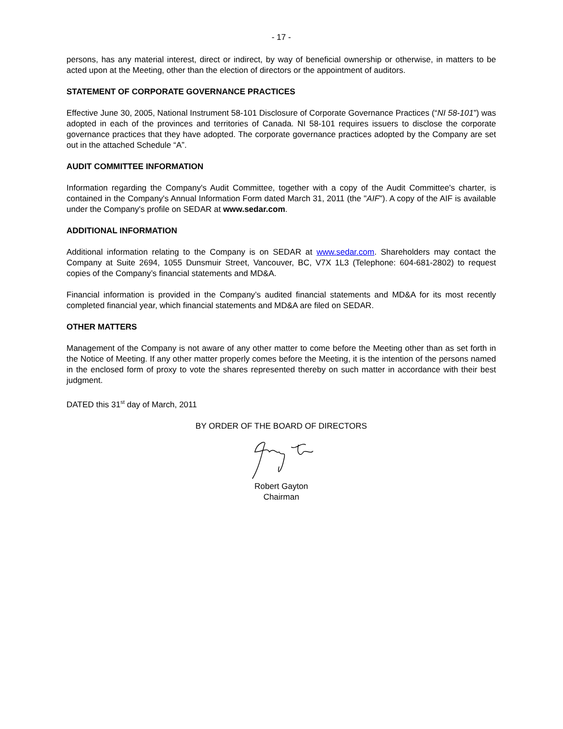- 17 -
persons, has any material interest, direct or indirect, by way of beneficial ownership or otherwise, in matters to be acted upon at the Meeting, other than the election of directors or the appointment of auditors.
STATEMENT OF CORPORATE GOVERNANCE PRACTICES
Effective June 30, 2005, National Instrument 58-101 Disclosure of Corporate Governance Practices (“NI 58-101”) was adopted in each of the provinces and territories of Canada. NI 58-101 requires issuers to disclose the corporate governance practices that they have adopted. The corporate governance practices adopted by the Company are set out in the attached Schedule “A”.
AUDIT COMMITTEE INFORMATION
Information regarding the Company's Audit Committee, together with a copy of the Audit Committee's charter, is contained in the Company's Annual Information Form dated March 31, 2011 (the "AIF"). A copy of the AIF is available under the Company's profile on SEDAR at www.sedar.com.
ADDITIONAL INFORMATION
Additional information relating to the Company is on SEDAR at www.sedar.com. Shareholders may contact the Company at Suite 2694, 1055 Dunsmuir Street, Vancouver, BC, V7X 1L3 (Telephone: 604-681-2802) to request copies of the Company’s financial statements and MD&A.
Financial information is provided in the Company’s audited financial statements and MD&A for its most recently completed financial year, which financial statements and MD&A are filed on SEDAR.
OTHER MATTERS
Management of the Company is not aware of any other matter to come before the Meeting other than as set forth in the Notice of Meeting. If any other matter properly comes before the Meeting, it is the intention of the persons named in the enclosed form of proxy to vote the shares represented thereby on such matter in accordance with their best judgment.
DATED this 31<sup>st</sup> day of March, 2011
BY ORDER OF THE BOARD OF DIRECTORS
Robert Gayton
Chairman